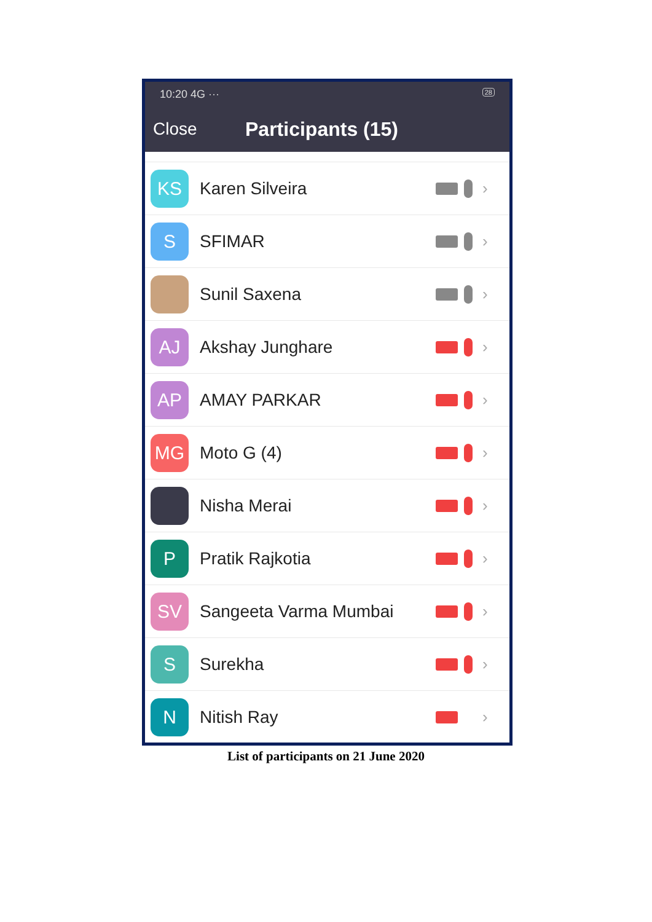10:20 4G ··· 28
Close Participants (15)
KS
Karen Silveira ›
S
SFIMAR ›
Sunil Saxena ›
AJ
Akshay Junghare ›
AP
AMAY PARKAR ›
MG
Moto G (4) ›
Nisha Merai ›
P
Pratik Rajkotia ›
SV
Sangeeta Varma Mumbai ›
S
Surekha ›
N
Nitish Ray ›
List of participants on 21 June 2020